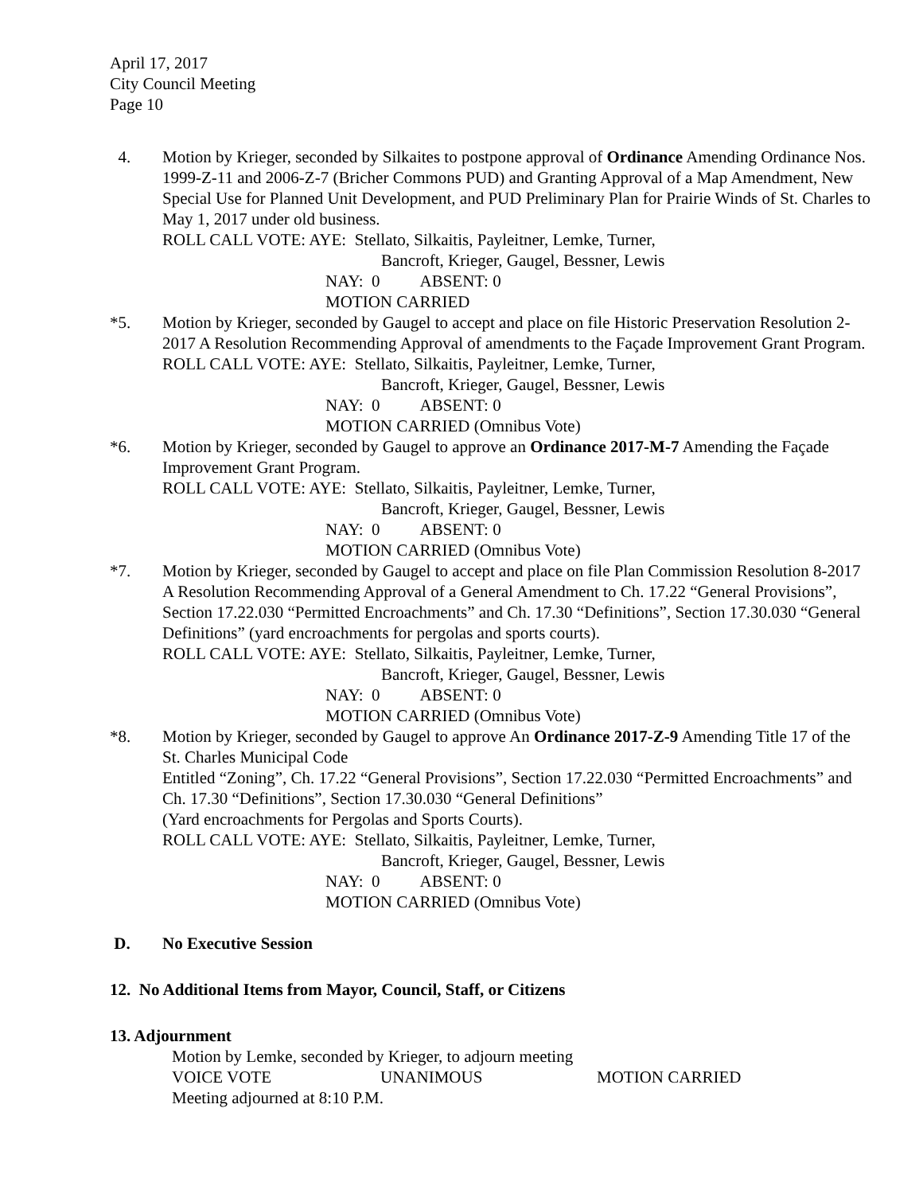April 17, 2017
City Council Meeting
Page 10
4. Motion by Krieger, seconded by Silkaites to postpone approval of Ordinance Amending Ordinance Nos. 1999-Z-11 and 2006-Z-7 (Bricher Commons PUD) and Granting Approval of a Map Amendment, New Special Use for Planned Unit Development, and PUD Preliminary Plan for Prairie Winds of St. Charles to May 1, 2017 under old business.
ROLL CALL VOTE: AYE: Stellato, Silkaitis, Payleitner, Lemke, Turner,
Bancroft, Krieger, Gaugel, Bessner, Lewis
NAY: 0 ABSENT: 0
MOTION CARRIED
*5. Motion by Krieger, seconded by Gaugel to accept and place on file Historic Preservation Resolution 2-2017 A Resolution Recommending Approval of amendments to the Façade Improvement Grant Program.
ROLL CALL VOTE: AYE: Stellato, Silkaitis, Payleitner, Lemke, Turner,
Bancroft, Krieger, Gaugel, Bessner, Lewis
NAY: 0 ABSENT: 0
MOTION CARRIED (Omnibus Vote)
*6. Motion by Krieger, seconded by Gaugel to approve an Ordinance 2017-M-7 Amending the Façade Improvement Grant Program.
ROLL CALL VOTE: AYE: Stellato, Silkaitis, Payleitner, Lemke, Turner,
Bancroft, Krieger, Gaugel, Bessner, Lewis
NAY: 0 ABSENT: 0
MOTION CARRIED (Omnibus Vote)
*7. Motion by Krieger, seconded by Gaugel to accept and place on file Plan Commission Resolution 8-2017 A Resolution Recommending Approval of a General Amendment to Ch. 17.22 “General Provisions”, Section 17.22.030 “Permitted Encroachments” and Ch. 17.30 “Definitions”, Section 17.30.030 “General Definitions” (yard encroachments for pergolas and sports courts).
ROLL CALL VOTE: AYE: Stellato, Silkaitis, Payleitner, Lemke, Turner,
Bancroft, Krieger, Gaugel, Bessner, Lewis
NAY: 0 ABSENT: 0
MOTION CARRIED (Omnibus Vote)
*8. Motion by Krieger, seconded by Gaugel to approve An Ordinance 2017-Z-9 Amending Title 17 of the St. Charles Municipal Code
Entitled “Zoning”, Ch. 17.22 “General Provisions”, Section 17.22.030 “Permitted Encroachments” and Ch. 17.30 “Definitions”, Section 17.30.030 “General Definitions”
(Yard encroachments for Pergolas and Sports Courts).
ROLL CALL VOTE: AYE: Stellato, Silkaitis, Payleitner, Lemke, Turner,
Bancroft, Krieger, Gaugel, Bessner, Lewis
NAY: 0 ABSENT: 0
MOTION CARRIED (Omnibus Vote)
D. No Executive Session
12. No Additional Items from Mayor, Council, Staff, or Citizens
13. Adjournment
Motion by Lemke, seconded by Krieger, to adjourn meeting
VOICE VOTE UNANIMOUS MOTION CARRIED
Meeting adjourned at 8:10 P.M.